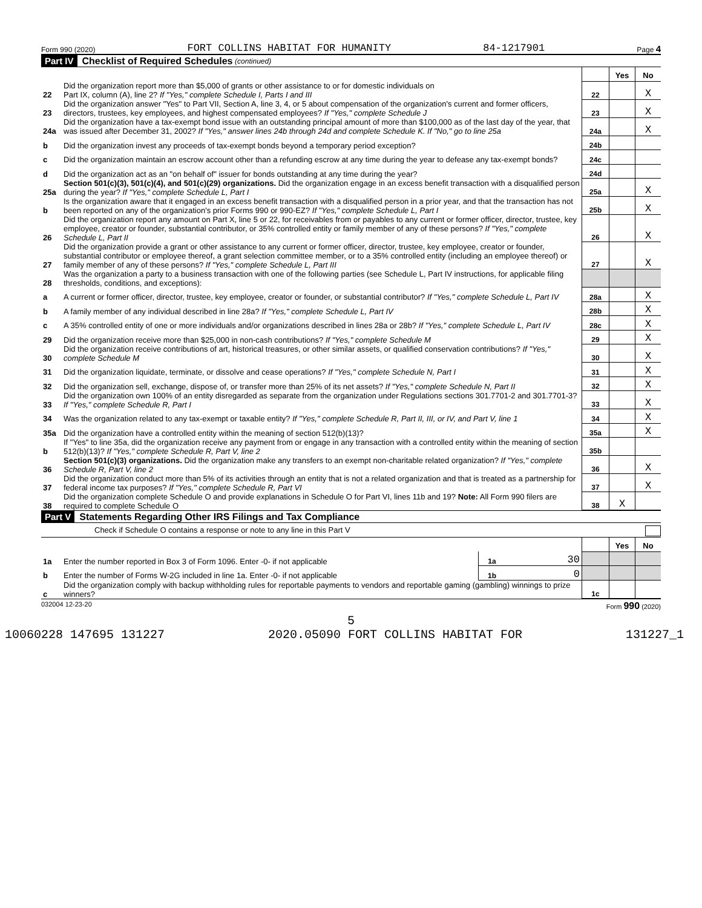Form 990 (2020) FORT COLLINS HABITAT FOR HUMANITY 84-1217901 Page 4
Part IV Checklist of Required Schedules (continued)
| | | | Yes | No |
| 22 | Did the organization report more than $5,000 of grants or other assistance to or for domestic individuals on Part IX, column (A), line 2? If "Yes," complete Schedule I, Parts I and III | 22 | | X |
| 23 | Did the organization answer "Yes" to Part VII, Section A, line 3, 4, or 5 about compensation of the organization's current and former officers, directors, trustees, key employees, and highest compensated employees? If "Yes," complete Schedule J | 23 | | X |
| 24a | Did the organization have a tax-exempt bond issue with an outstanding principal amount of more than $100,000 as of the last day of the year, that was issued after December 31, 2002? If "Yes," answer lines 24b through 24d and complete Schedule K. If "No," go to line 25a | 24a | | X |
| b | Did the organization invest any proceeds of tax-exempt bonds beyond a temporary period exception? | 24b | | |
| c | Did the organization maintain an escrow account other than a refunding escrow at any time during the year to defease any tax-exempt bonds? | 24c | | |
| d | Did the organization act as an "on behalf of" issuer for bonds outstanding at any time during the year? | 24d | | |
| 25a | Section 501(c)(3), 501(c)(4), and 501(c)(29) organizations. Did the organization engage in an excess benefit transaction with a disqualified person during the year? If "Yes," complete Schedule L, Part I | 25a | | X |
| b | Is the organization aware that it engaged in an excess benefit transaction with a disqualified person in a prior year, and that the transaction has not been reported on any of the organization's prior Forms 990 or 990-EZ? If "Yes," complete Schedule L, Part I | 25b | | X |
| 26 | Did the organization report any amount on Part X, line 5 or 22, for receivables from or payables to any current or former officer, director, trustee, key employee, creator or founder, substantial contributor, or 35% controlled entity or family member of any of these persons? If "Yes," complete Schedule L, Part II | 26 | | X |
| 27 | Did the organization provide a grant or other assistance to any current or former officer, director, trustee, key employee, creator or founder, substantial contributor or employee thereof, a grant selection committee member, or to a 35% controlled entity (including an employee thereof) or family member of any of these persons? If "Yes," complete Schedule L, Part III | 27 | | X |
| 28 | Was the organization a party to a business transaction with one of the following parties (see Schedule L, Part IV instructions, for applicable filing thresholds, conditions, and exceptions): | | | |
| a | A current or former officer, director, trustee, key employee, creator or founder, or substantial contributor? If "Yes," complete Schedule L, Part IV | 28a | | X |
| b | A family member of any individual described in line 28a? If "Yes," complete Schedule L, Part IV | 28b | | X |
| c | A 35% controlled entity of one or more individuals and/or organizations described in lines 28a or 28b? If "Yes," complete Schedule L, Part IV | 28c | | X |
| 29 | Did the organization receive more than $25,000 in non-cash contributions? If "Yes," complete Schedule M | 29 | | X |
| 30 | Did the organization receive contributions of art, historical treasures, or other similar assets, or qualified conservation contributions? If "Yes," complete Schedule M | 30 | | X |
| 31 | Did the organization liquidate, terminate, or dissolve and cease operations? If "Yes," complete Schedule N, Part I | 31 | | X |
| 32 | Did the organization sell, exchange, dispose of, or transfer more than 25% of its net assets? If "Yes," complete Schedule N, Part II | 32 | | X |
| 33 | Did the organization own 100% of an entity disregarded as separate from the organization under Regulations sections 301.7701-2 and 301.7701-3? If "Yes," complete Schedule R, Part I | 33 | | X |
| 34 | Was the organization related to any tax-exempt or taxable entity? If "Yes," complete Schedule R, Part II, III, or IV, and Part V, line 1 | 34 | | X |
| 35a | Did the organization have a controlled entity within the meaning of section 512(b)(13)? | 35a | | X |
| b | If "Yes" to line 35a, did the organization receive any payment from or engage in any transaction with a controlled entity within the meaning of section 512(b)(13)? If "Yes," complete Schedule R, Part V, line 2 | 35b | | |
| 36 | Section 501(c)(3) organizations. Did the organization make any transfers to an exempt non-charitable related organization? If "Yes," complete Schedule R, Part V, line 2 | 36 | | X |
| 37 | Did the organization conduct more than 5% of its activities through an entity that is not a related organization and that is treated as a partnership for federal income tax purposes? If "Yes," complete Schedule R, Part VI | 37 | | X |
| 38 | Did the organization complete Schedule O and provide explanations in Schedule O for Part VI, lines 11b and 19? Note: All Form 990 filers are required to complete Schedule O | 38 | X | |
Part V Statements Regarding Other IRS Filings and Tax Compliance
Check if Schedule O contains a response or note to any line in this Part V
| | | | | | Yes | No |
| 1a | Enter the number reported in Box 3 of Form 1096. Enter -0- if not applicable | 1a | 30 | | | |
| b | Enter the number of Forms W-2G included in line 1a. Enter -0- if not applicable | 1b | 0 | | | |
| c | Did the organization comply with backup withholding rules for reportable payments to vendors and reportable gaming (gambling) winnings to prize winners? | | | 1c | | |
032004 12-23-20 Form 990 (2020)
5
10060228 147695 131227 2020.05090 FORT COLLINS HABITAT FOR 131227_1